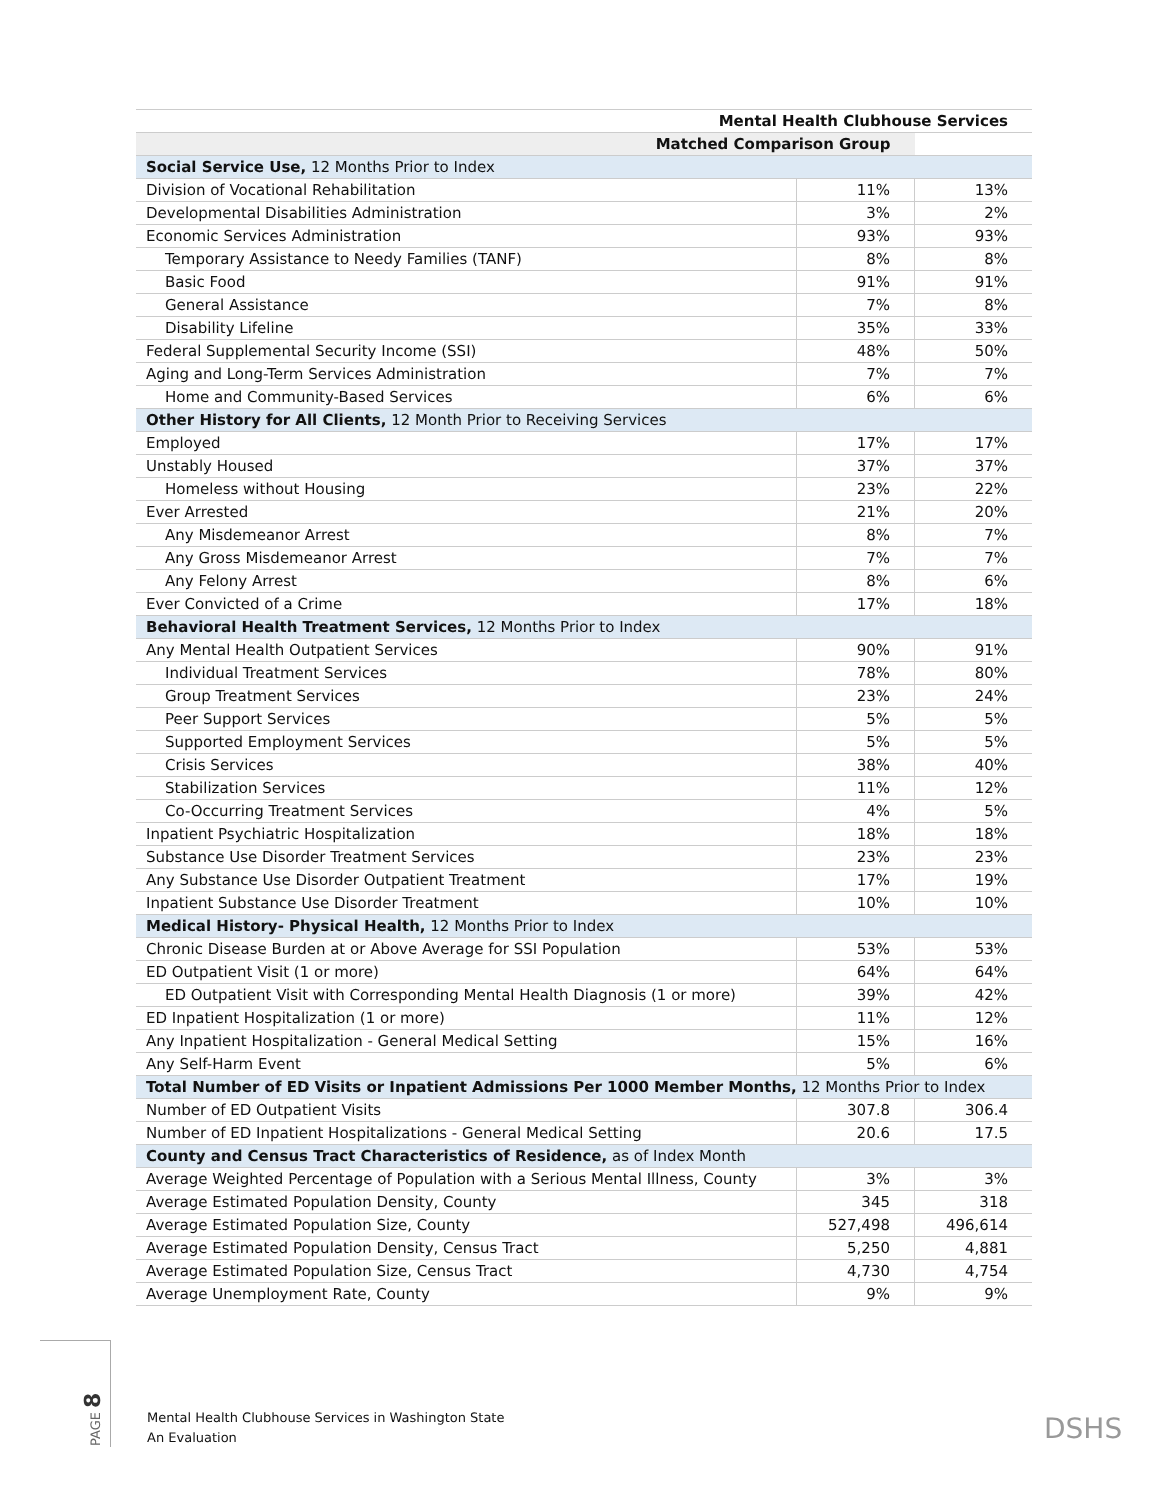| Mental Health Clubhouse Services | | |
| --- | --- | --- |
| Matched Comparison Group | | |
| Social Service Use, 12 Months Prior to Index | | |
| Division of Vocational Rehabilitation | 11% | 13% |
| Developmental Disabilities Administration | 3% | 2% |
| Economic Services Administration | 93% | 93% |
| Temporary Assistance to Needy Families (TANF) | 8% | 8% |
| Basic Food | 91% | 91% |
| General Assistance | 7% | 8% |
| Disability Lifeline | 35% | 33% |
| Federal Supplemental Security Income (SSI) | 48% | 50% |
| Aging and Long-Term Services Administration | 7% | 7% |
| Home and Community-Based Services | 6% | 6% |
| Other History for All Clients, 12 Month Prior to Receiving Services | | |
| Employed | 17% | 17% |
| Unstably Housed | 37% | 37% |
| Homeless without Housing | 23% | 22% |
| Ever Arrested | 21% | 20% |
| Any Misdemeanor Arrest | 8% | 7% |
| Any Gross Misdemeanor Arrest | 7% | 7% |
| Any Felony Arrest | 8% | 6% |
| Ever Convicted of a Crime | 17% | 18% |
| Behavioral Health Treatment Services, 12 Months Prior to Index | | |
| Any Mental Health Outpatient Services | 90% | 91% |
| Individual Treatment Services | 78% | 80% |
| Group Treatment Services | 23% | 24% |
| Peer Support Services | 5% | 5% |
| Supported Employment Services | 5% | 5% |
| Crisis Services | 38% | 40% |
| Stabilization Services | 11% | 12% |
| Co-Occurring Treatment Services | 4% | 5% |
| Inpatient Psychiatric Hospitalization | 18% | 18% |
| Substance Use Disorder Treatment Services | 23% | 23% |
| Any Substance Use Disorder Outpatient Treatment | 17% | 19% |
| Inpatient Substance Use Disorder Treatment | 10% | 10% |
| Medical History- Physical Health, 12 Months Prior to Index | | |
| Chronic Disease Burden at or Above Average for SSI Population | 53% | 53% |
| ED Outpatient Visit (1 or more) | 64% | 64% |
| ED Outpatient Visit with Corresponding Mental Health Diagnosis (1 or more) | 39% | 42% |
| ED Inpatient Hospitalization (1 or more) | 11% | 12% |
| Any Inpatient Hospitalization - General Medical Setting | 15% | 16% |
| Any Self-Harm Event | 5% | 6% |
| Total Number of ED Visits or Inpatient Admissions Per 1000 Member Months, 12 Months Prior to Index | | |
| Number of ED Outpatient Visits | 307.8 | 306.4 |
| Number of ED Inpatient Hospitalizations - General Medical Setting | 20.6 | 17.5 |
| County and Census Tract Characteristics of Residence, as of Index Month | | |
| Average Weighted Percentage of Population with a Serious Mental Illness, County | 3% | 3% |
| Average Estimated Population Density, County | 345 | 318 |
| Average Estimated Population Size, County | 527,498 | 496,614 |
| Average Estimated Population Density, Census Tract | 5,250 | 4,881 |
| Average Estimated Population Size, Census Tract | 4,730 | 4,754 |
| Average Unemployment Rate, County | 9% | 9% |
PAGE 8
Mental Health Clubhouse Services in Washington State
An Evaluation
DSHS